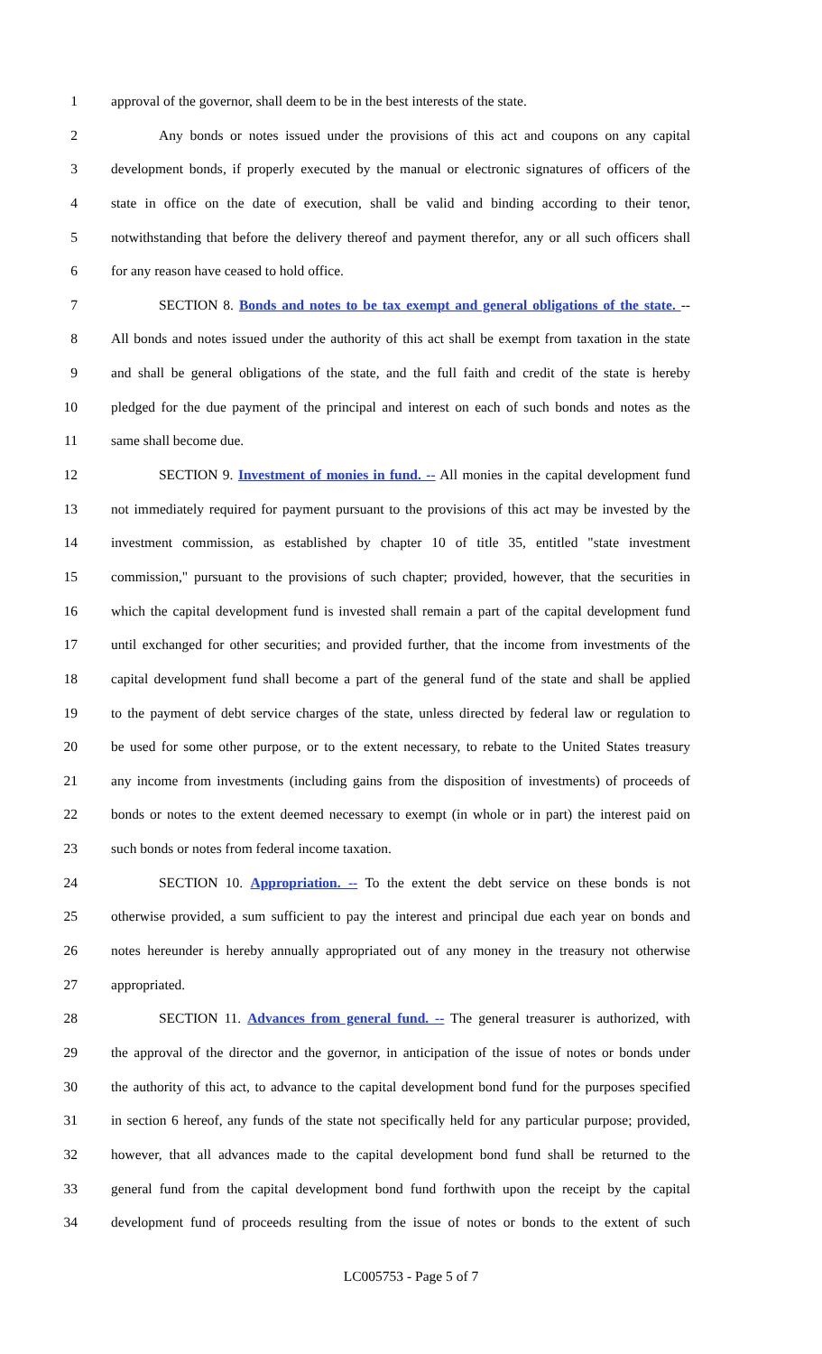1 approval of the governor, shall deem to be in the best interests of the state.
2 Any bonds or notes issued under the provisions of this act and coupons on any capital
3 development bonds, if properly executed by the manual or electronic signatures of officers of the
4 state in office on the date of execution, shall be valid and binding according to their tenor,
5 notwithstanding that before the delivery thereof and payment therefor, any or all such officers shall
6 for any reason have ceased to hold office.
7 SECTION 8. Bonds and notes to be tax exempt and general obligations of the state. --
8 All bonds and notes issued under the authority of this act shall be exempt from taxation in the state
9 and shall be general obligations of the state, and the full faith and credit of the state is hereby
10 pledged for the due payment of the principal and interest on each of such bonds and notes as the
11 same shall become due.
12 SECTION 9. Investment of monies in fund. -- All monies in the capital development fund
13 not immediately required for payment pursuant to the provisions of this act may be invested by the
14 investment commission, as established by chapter 10 of title 35, entitled "state investment
15 commission," pursuant to the provisions of such chapter; provided, however, that the securities in
16 which the capital development fund is invested shall remain a part of the capital development fund
17 until exchanged for other securities; and provided further, that the income from investments of the
18 capital development fund shall become a part of the general fund of the state and shall be applied
19 to the payment of debt service charges of the state, unless directed by federal law or regulation to
20 be used for some other purpose, or to the extent necessary, to rebate to the United States treasury
21 any income from investments (including gains from the disposition of investments) of proceeds of
22 bonds or notes to the extent deemed necessary to exempt (in whole or in part) the interest paid on
23 such bonds or notes from federal income taxation.
24 SECTION 10. Appropriation. -- To the extent the debt service on these bonds is not
25 otherwise provided, a sum sufficient to pay the interest and principal due each year on bonds and
26 notes hereunder is hereby annually appropriated out of any money in the treasury not otherwise
27 appropriated.
28 SECTION 11. Advances from general fund. -- The general treasurer is authorized, with
29 the approval of the director and the governor, in anticipation of the issue of notes or bonds under
30 the authority of this act, to advance to the capital development bond fund for the purposes specified
31 in section 6 hereof, any funds of the state not specifically held for any particular purpose; provided,
32 however, that all advances made to the capital development bond fund shall be returned to the
33 general fund from the capital development bond fund forthwith upon the receipt by the capital
34 development fund of proceeds resulting from the issue of notes or bonds to the extent of such
LC005753 - Page 5 of 7